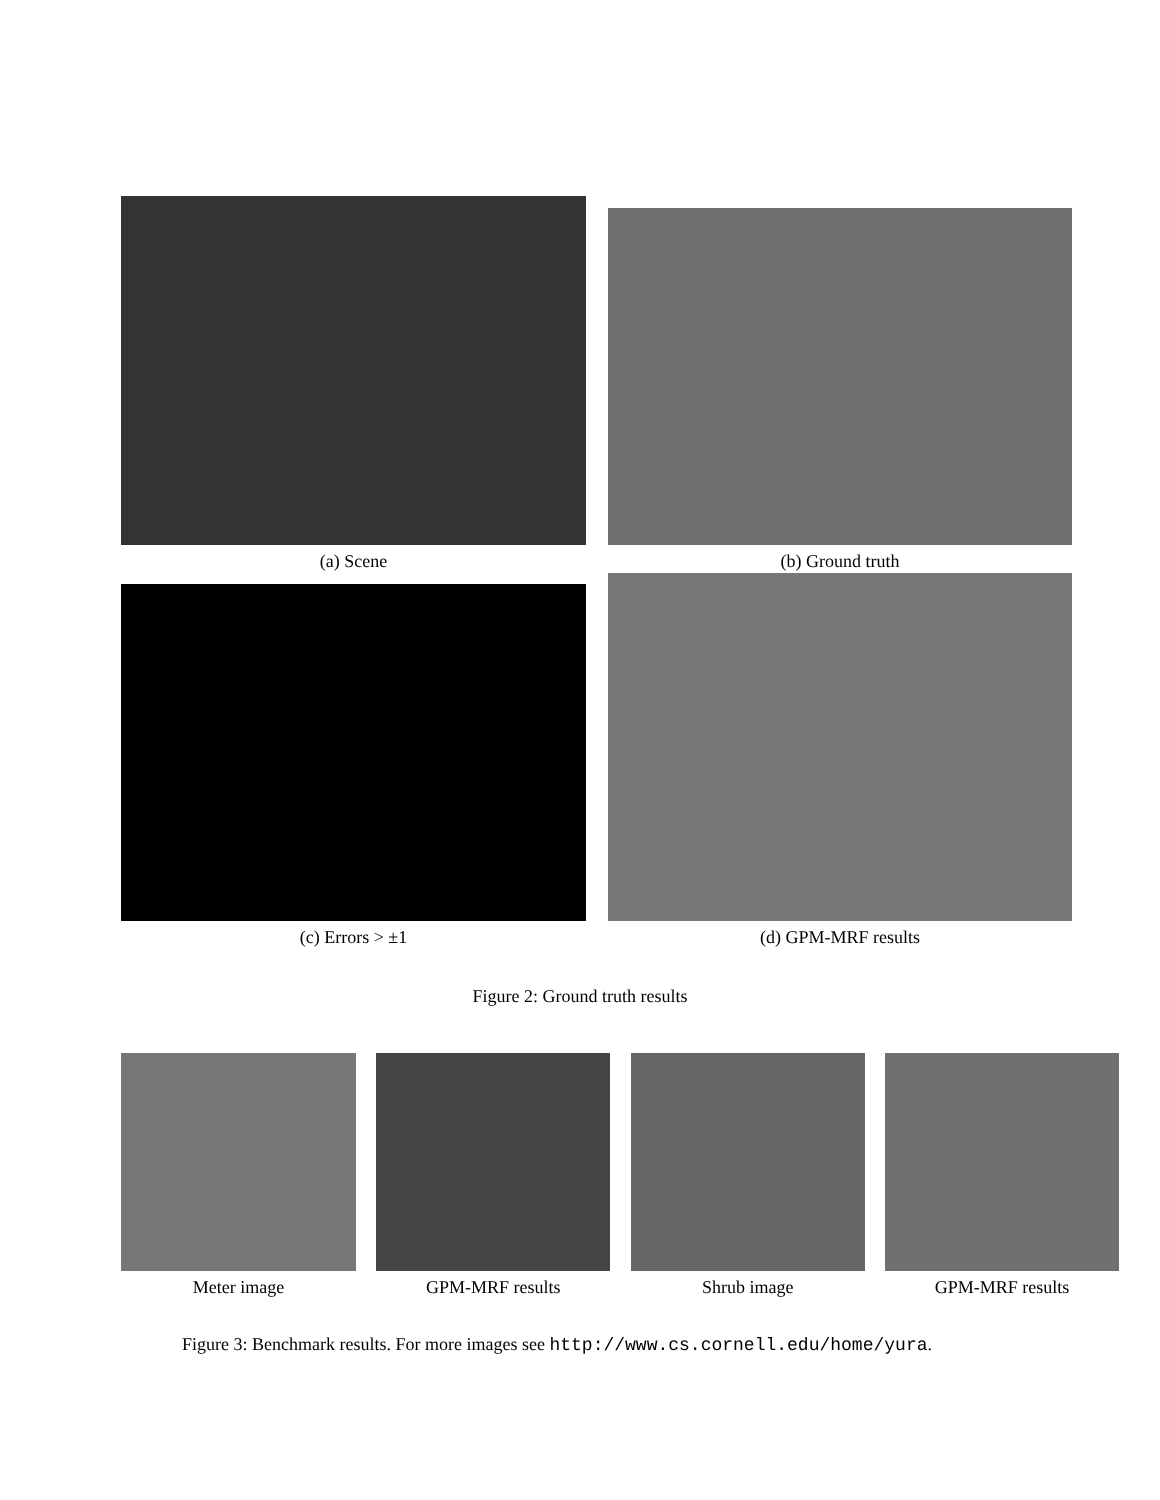(a) Scene (b) Ground truth
(c) Errors > ±1 (d) GPM-MRF results
Figure 2: Ground truth results
Meter image GPM-MRF results Shrub image GPM-MRF results
Figure 3: Benchmark results. For more images see http://www.cs.cornell.edu/home/yura.